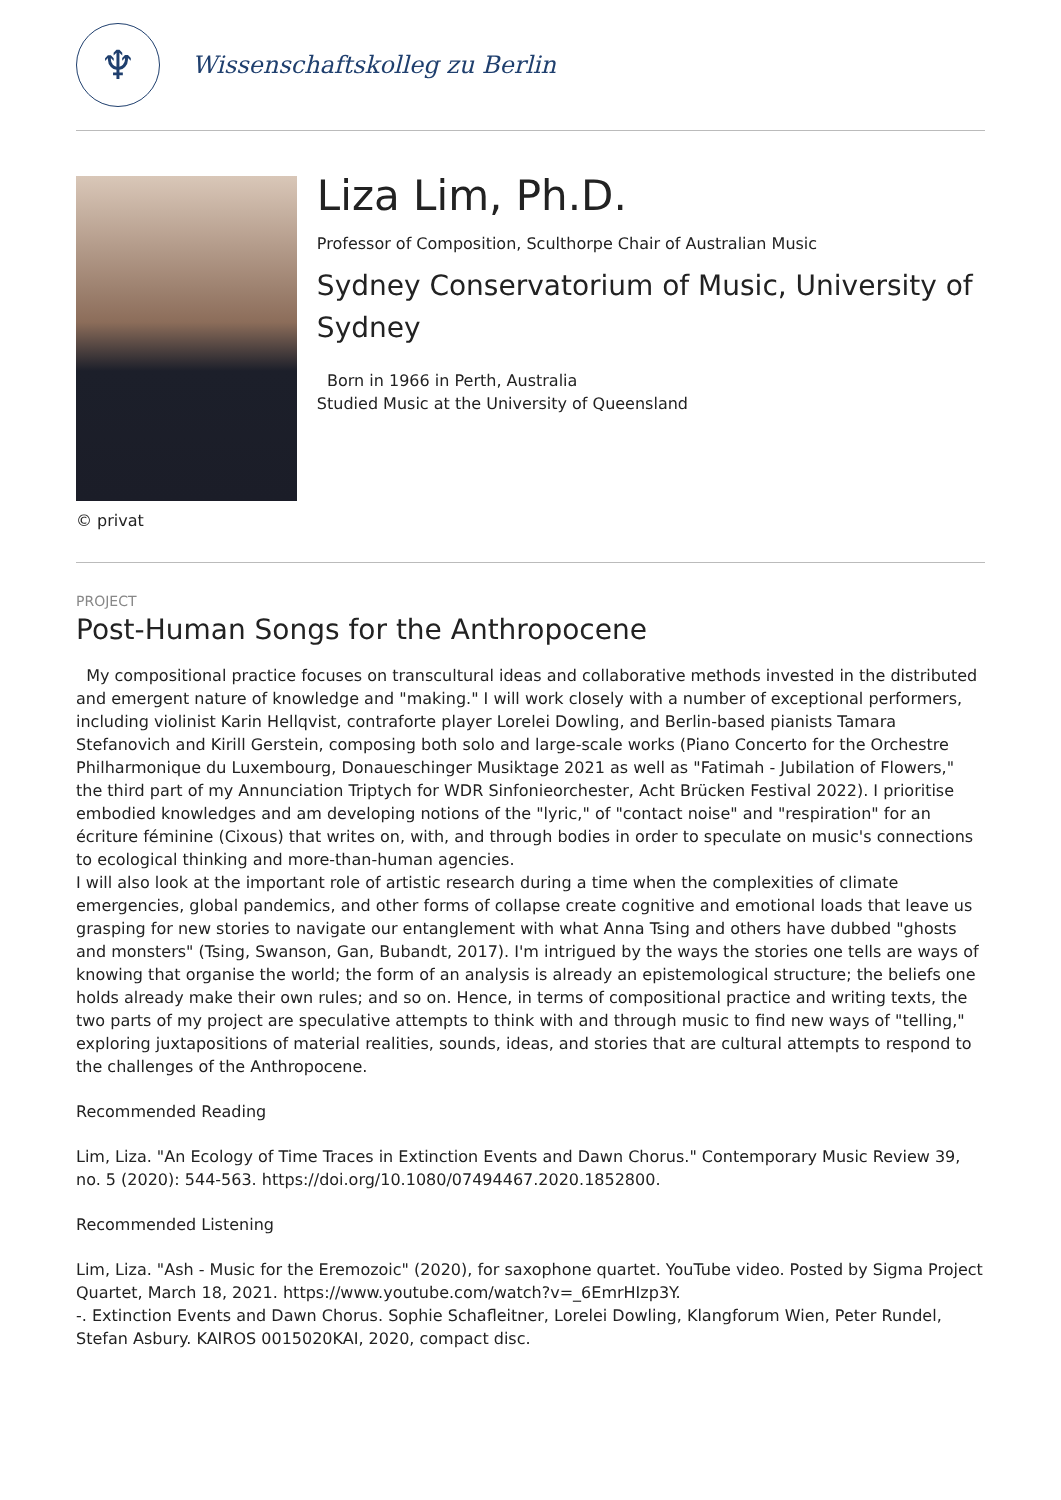♆
Wissenschaftskolleg zu Berlin
Liza Lim, Ph.D.
Professor of Composition, Sculthorpe Chair of Australian Music
Sydney Conservatorium of Music, University of Sydney
Born in 1966 in Perth, Australia
Studied Music at the University of Queensland
© privat
PROJECT
Post-Human Songs for the Anthropocene
My compositional practice focuses on transcultural ideas and collaborative methods invested in the distributed and emergent nature of knowledge and "making." I will work closely with a number of exceptional performers, including violinist Karin Hellqvist, contraforte player Lorelei Dowling, and Berlin-based pianists Tamara Stefanovich and Kirill Gerstein, composing both solo and large-scale works (Piano Concerto for the Orchestre Philharmonique du Luxembourg, Donaueschinger Musiktage 2021 as well as "Fatimah - Jubilation of Flowers," the third part of my Annunciation Triptych for WDR Sinfonieorchester, Acht Brücken Festival 2022). I prioritise embodied knowledges and am developing notions of the "lyric," of "contact noise" and "respiration" for an écriture féminine (Cixous) that writes on, with, and through bodies in order to speculate on music's connections to ecological thinking and more-than-human agencies.
I will also look at the important role of artistic research during a time when the complexities of climate emergencies, global pandemics, and other forms of collapse create cognitive and emotional loads that leave us grasping for new stories to navigate our entanglement with what Anna Tsing and others have dubbed "ghosts and monsters" (Tsing, Swanson, Gan, Bubandt, 2017). I'm intrigued by the ways the stories one tells are ways of knowing that organise the world; the form of an analysis is already an epistemological structure; the beliefs one holds already make their own rules; and so on. Hence, in terms of compositional practice and writing texts, the two parts of my project are speculative attempts to think with and through music to find new ways of "telling," exploring juxtapositions of material realities, sounds, ideas, and stories that are cultural attempts to respond to the challenges of the Anthropocene.
Recommended Reading
Lim, Liza. "An Ecology of Time Traces in Extinction Events and Dawn Chorus." Contemporary Music Review 39, no. 5 (2020): 544-563. https://doi.org/10.1080/07494467.2020.1852800.
Recommended Listening
Lim, Liza. "Ash - Music for the Eremozoic" (2020), for saxophone quartet. YouTube video. Posted by Sigma Project Quartet, March 18, 2021. https://www.youtube.com/watch?v=_6EmrHIzp3Y.
-. Extinction Events and Dawn Chorus. Sophie Schafleitner, Lorelei Dowling, Klangforum Wien, Peter Rundel, Stefan Asbury. KAIROS 0015020KAI, 2020, compact disc.